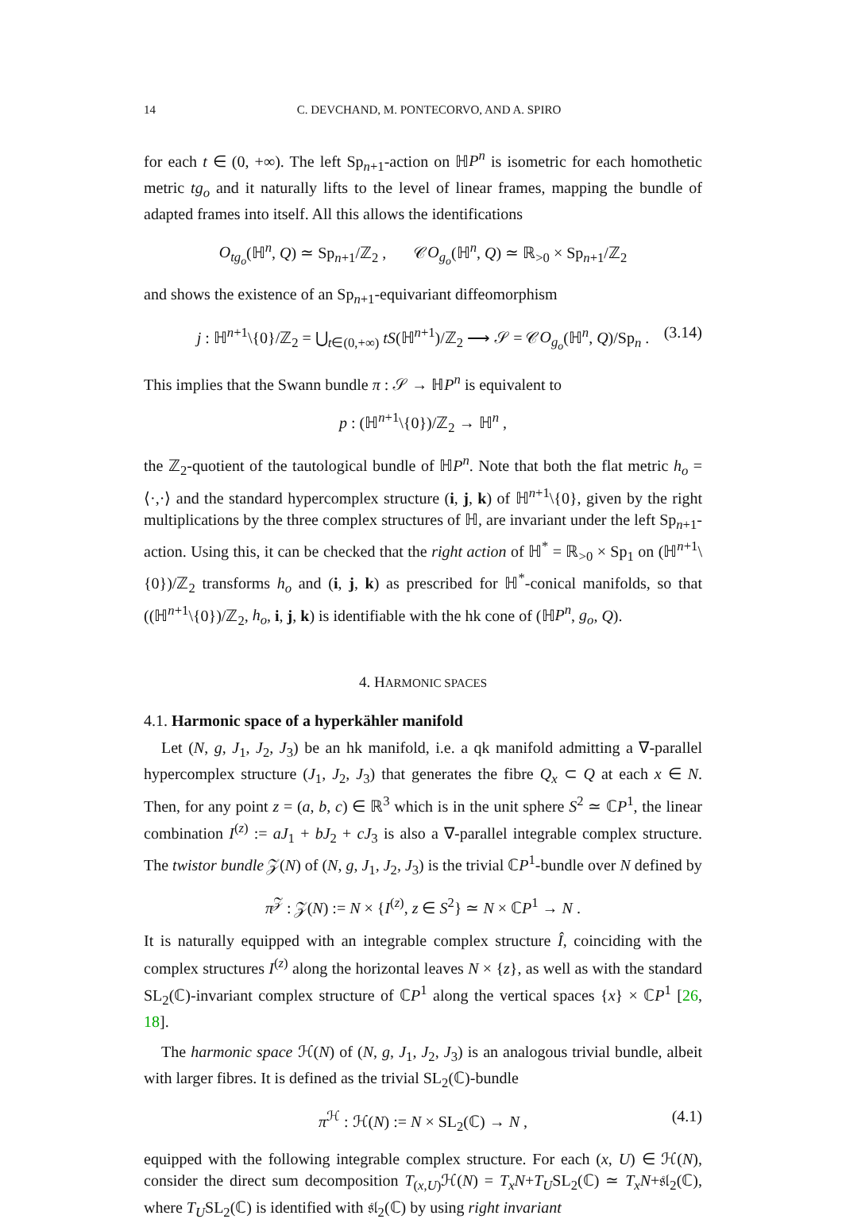14 C. DEVCHAND, M. PONTECORVO, AND A. SPIRO
for each t ∈ (0, +∞). The left Sp<sub>n+1</sub>-action on ℍP<sup>n</sup> is isometric for each homothetic metric tg<sub>o</sub> and it naturally lifts to the level of linear frames, mapping the bundle of adapted frames into itself. All this allows the identifications
O<sub>tg<sub>o</sub></sub>(ℍ<sup>n</sup>, Q) ≃ Sp<sub>n+1</sub>/ℤ<sub>2</sub> , 𝒞O<sub>g<sub>o</sub></sub>(ℍ<sup>n</sup>, Q) ≃ ℝ<sub>>0</sub> × Sp<sub>n+1</sub>/ℤ<sub>2</sub>
and shows the existence of an Sp<sub>n+1</sub>-equivariant diffeomorphism
j : ℍ<sup>n+1</sup>\{0}/ℤ<sub>2</sub> = ⋃<sub>t∈(0,+∞)</sub> tS(ℍ<sup>n+1</sup>)/ℤ<sub>2</sub> ⟶ 𝒮 = 𝒞O<sub>g<sub>o</sub></sub>(ℍ<sup>n</sup>, Q)/Sp<sub>n</sub> . (3.14)
This implies that the Swann bundle π : 𝒮 → ℍP<sup>n</sup> is equivalent to
p : (ℍ<sup>n+1</sup>\{0})/ℤ<sub>2</sub> → ℍ<sup>n</sup> ,
the ℤ<sub>2</sub>-quotient of the tautological bundle of ℍP<sup>n</sup>. Note that both the flat metric h<sub>o</sub> = ⟨·,·⟩ and the standard hypercomplex structure (i, j, k) of ℍ<sup>n+1</sup>\{0}, given by the right multiplications by the three complex structures of ℍ, are invariant under the left Sp<sub>n+1</sub>-action. Using this, it can be checked that the right action of ℍ<sup>*</sup> = ℝ<sub>>0</sub> × Sp<sub>1</sub> on (ℍ<sup>n+1</sup>\{0})/ℤ<sub>2</sub> transforms h<sub>o</sub> and (i, j, k) as prescribed for ℍ<sup>*</sup>-conical manifolds, so that ((ℍ<sup>n+1</sup>\{0})/ℤ<sub>2</sub>, h<sub>o</sub>, i, j, k) is identifiable with the hk cone of (ℍP<sup>n</sup>, g<sub>o</sub>, Q).
4. HARMONIC SPACES
4.1. Harmonic space of a hyperkähler manifold
Let (N, g, J<sub>1</sub>, J<sub>2</sub>, J<sub>3</sub>) be an hk manifold, i.e. a qk manifold admitting a ∇-parallel hypercomplex structure (J<sub>1</sub>, J<sub>2</sub>, J<sub>3</sub>) that generates the fibre Q<sub>x</sub> ⊂ Q at each x ∈ N. Then, for any point z = (a, b, c) ∈ ℝ<sup>3</sup> which is in the unit sphere S<sup>2</sup> ≃ ℂP<sup>1</sup>, the linear combination I<sup>(z)</sup> := aJ<sub>1</sub> + bJ<sub>2</sub> + cJ<sub>3</sub> is also a ∇-parallel integrable complex structure. The twistor bundle 𝒵(N) of (N, g, J<sub>1</sub>, J<sub>2</sub>, J<sub>3</sub>) is the trivial ℂP<sup>1</sup>-bundle over N defined by
π<sup>𝒵</sup> : 𝒵(N) := N × {I<sup>(z)</sup>, z ∈ S<sup>2</sup>} ≃ N × ℂP<sup>1</sup> → N .
It is naturally equipped with an integrable complex structure Î, coinciding with the complex structures I<sup>(z)</sup> along the horizontal leaves N × {z}, as well as with the standard SL<sub>2</sub>(ℂ)-invariant complex structure of ℂP<sup>1</sup> along the vertical spaces {x} × ℂP<sup>1</sup> [26, 18].
The harmonic space ℋ(N) of (N, g, J<sub>1</sub>, J<sub>2</sub>, J<sub>3</sub>) is an analogous trivial bundle, albeit with larger fibres. It is defined as the trivial SL<sub>2</sub>(ℂ)-bundle
π<sup>ℋ</sup> : ℋ(N) := N × SL<sub>2</sub>(ℂ) → N , (4.1)
equipped with the following integrable complex structure. For each (x, U) ∈ ℋ(N), consider the direct sum decomposition T<sub>(x,U)</sub>ℋ(N) = T<sub>x</sub>N+T<sub>U</sub>SL<sub>2</sub>(ℂ) ≃ T<sub>x</sub>N+𝔰𝔩<sub>2</sub>(ℂ), where T<sub>U</sub>SL<sub>2</sub>(ℂ) is identified with 𝔰𝔩<sub>2</sub>(ℂ) by using right invariant